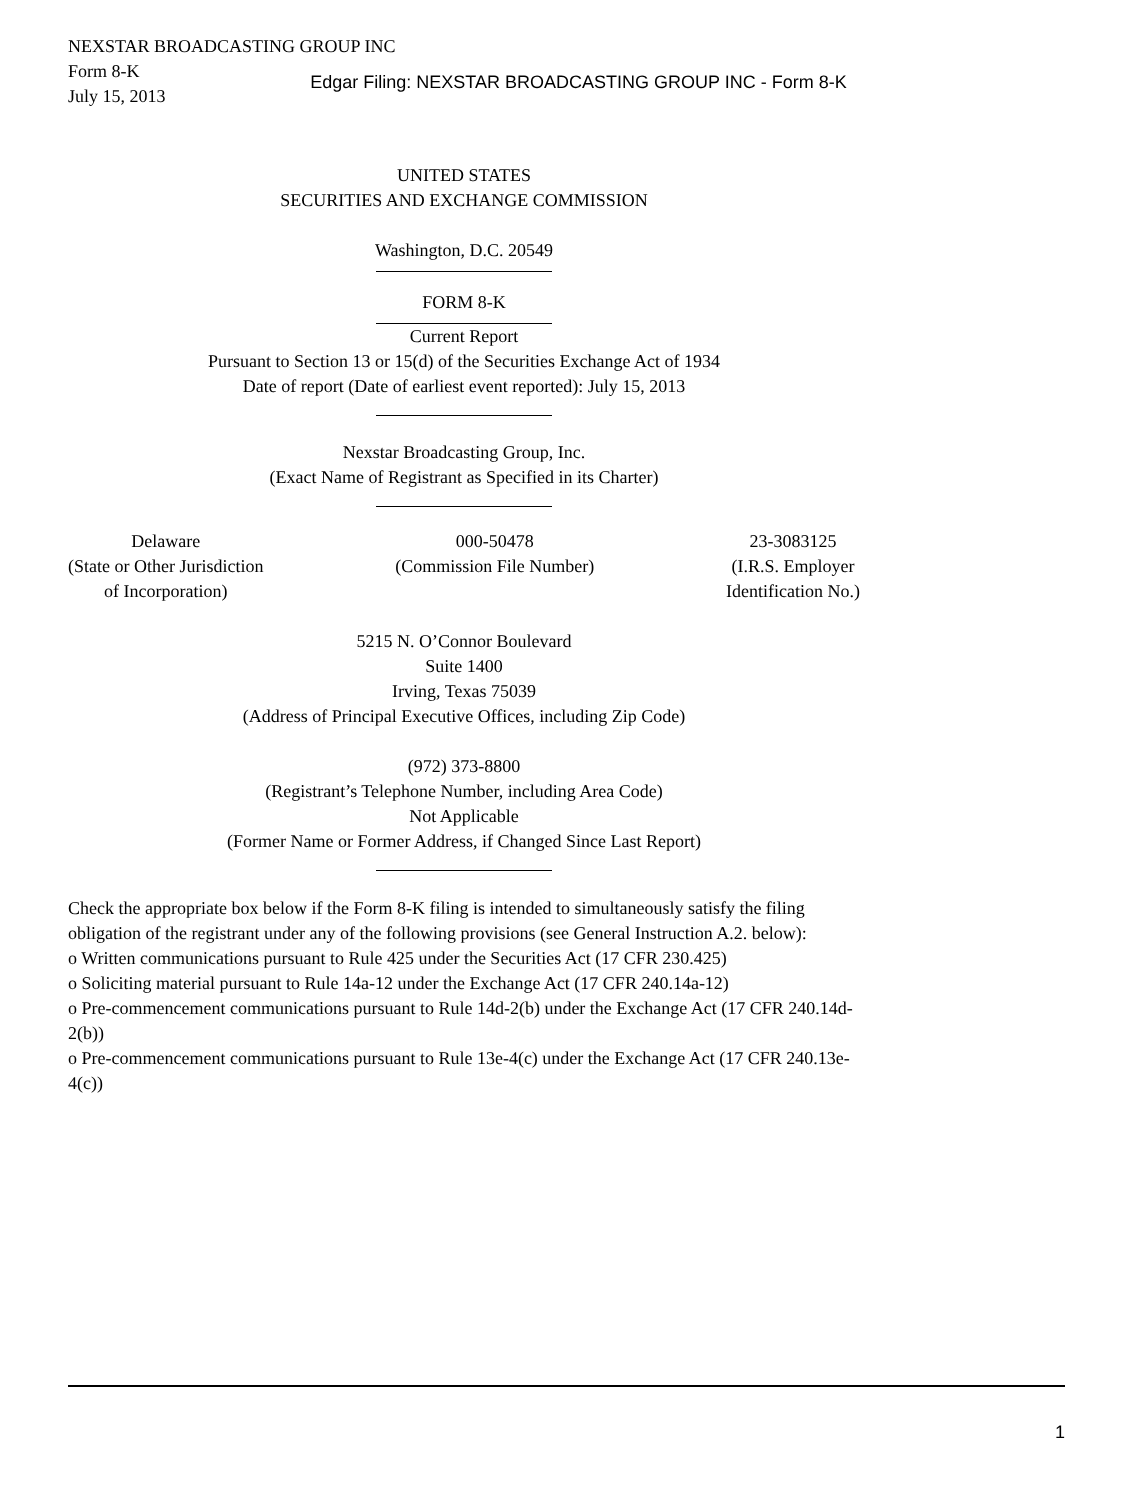Edgar Filing: NEXSTAR BROADCASTING GROUP INC - Form 8-K
NEXSTAR BROADCASTING GROUP INC
Form 8-K
July 15, 2013
UNITED STATES
SECURITIES AND EXCHANGE COMMISSION
Washington, D.C. 20549
FORM 8-K
Current Report
Pursuant to Section 13 or 15(d) of the Securities Exchange Act of 1934
Date of report (Date of earliest event reported): July 15, 2013
Nexstar Broadcasting Group, Inc.
(Exact Name of Registrant as Specified in its Charter)
Delaware
(State or Other Jurisdiction
of Incorporation)
000-50478
(Commission File Number)
23-3083125
(I.R.S. Employer
Identification No.)
5215 N. O’Connor Boulevard
Suite 1400
Irving, Texas 75039
(Address of Principal Executive Offices, including Zip Code)
(972) 373-8800
(Registrant’s Telephone Number, including Area Code)
Not Applicable
(Former Name or Former Address, if Changed Since Last Report)
Check the appropriate box below if the Form 8-K filing is intended to simultaneously satisfy the filing obligation of the registrant under any of the following provisions (see General Instruction A.2. below):
o Written communications pursuant to Rule 425 under the Securities Act (17 CFR 230.425)
o Soliciting material pursuant to Rule 14a-12 under the Exchange Act (17 CFR 240.14a-12)
o Pre-commencement communications pursuant to Rule 14d-2(b) under the Exchange Act (17 CFR 240.14d-2(b))
o Pre-commencement communications pursuant to Rule 13e-4(c) under the Exchange Act (17 CFR 240.13e-4(c))
1